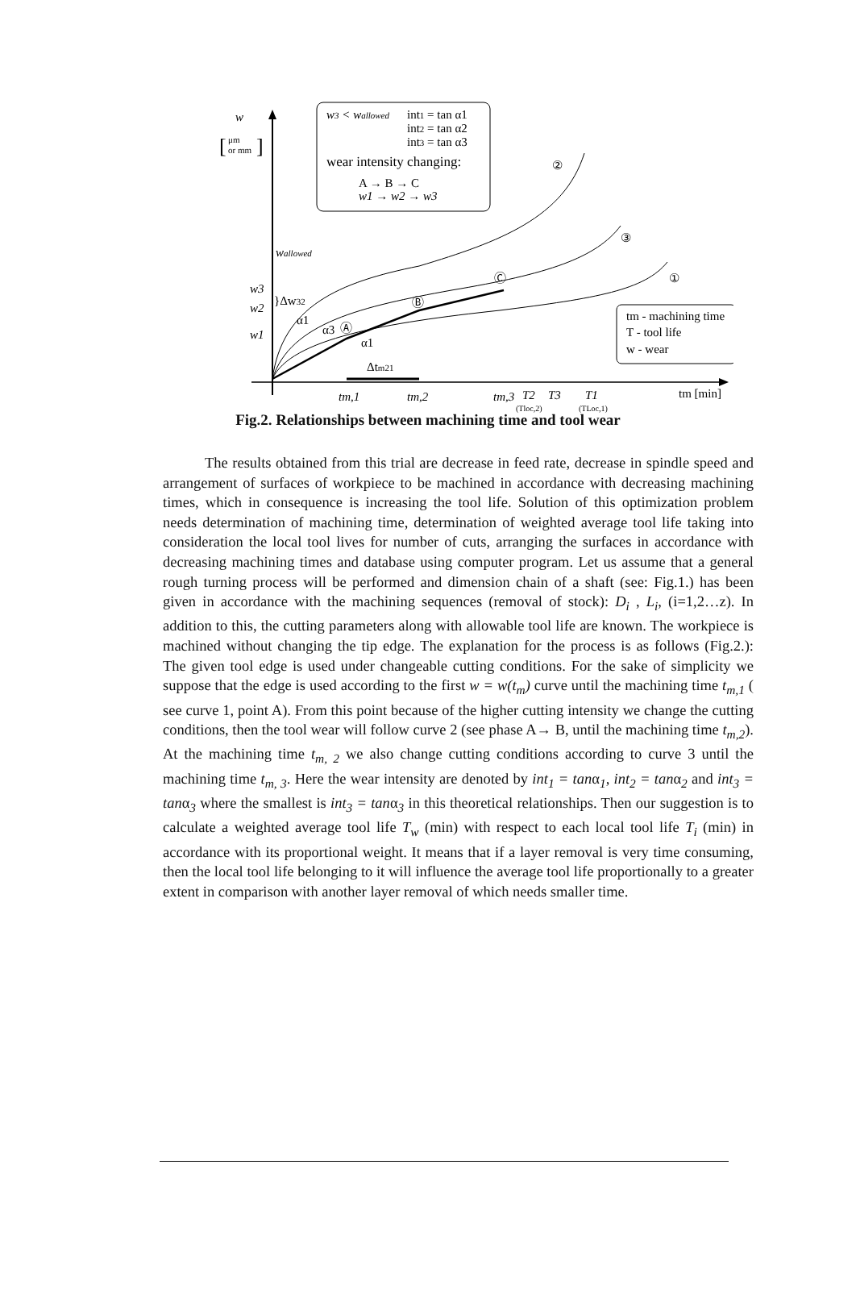w
[
μm
or mm
]
w3 < wallowed
int1 = tan α1
int2 = tan α2
int3 = tan α3
wear intensity changing:
A → B → C
w1 → w2 → w3
②
③
①
Ⓒ
Ⓑ
Ⓐ
wallowed
w3
w2
w1
}Δw32
α1
α3
α1
Δtm21
tm - machining time
T - tool life
w - wear
tm,1
tm,2
tm,3
T2
T3
T1
(Tloc,2)
(TLoc,1)
tm [min]
Fig.2. Relationships between machining time and tool wear
The results obtained from this trial are decrease in feed rate, decrease in spindle speed and arrangement of surfaces of workpiece to be machined in accordance with decreasing machining times, which in consequence is increasing the tool life. Solution of this optimization problem needs determination of machining time, determination of weighted average tool life taking into consideration the local tool lives for number of cuts, arranging the surfaces in accordance with decreasing machining times and database using computer program. Let us assume that a general rough turning process will be performed and dimension chain of a shaft (see: Fig.1.) has been given in accordance with the machining sequences (removal of stock): D<sub>i</sub> , L<sub>i</sub>, (i=1,2…z). In addition to this, the cutting parameters along with allowable tool life are known. The workpiece is machined without changing the tip edge. The explanation for the process is as follows (Fig.2.): The given tool edge is used under changeable cutting conditions. For the sake of simplicity we suppose that the edge is used according to the first w = w(t<sub>m</sub>) curve until the machining time t<sub>m,1</sub> ( see curve 1, point A). From this point because of the higher cutting intensity we change the cutting conditions, then the tool wear will follow curve 2 (see phase A→ B, until the machining time t<sub>m,2</sub>). At the machining time t<sub>m, 2</sub> we also change cutting conditions according to curve 3 until the machining time t<sub>m, 3</sub>. Here the wear intensity are denoted by int<sub>1</sub> = tanα<sub>1</sub>, int<sub>2</sub> = tanα<sub>2</sub> and int<sub>3</sub> = tanα<sub>3</sub> where the smallest is int<sub>3</sub> = tanα<sub>3</sub> in this theoretical relationships. Then our suggestion is to calculate a weighted average tool life T<sub>w</sub> (min) with respect to each local tool life T<sub>i</sub> (min) in accordance with its proportional weight. It means that if a layer removal is very time consuming, then the local tool life belonging to it will influence the average tool life proportionally to a greater extent in comparison with another layer removal of which needs smaller time.